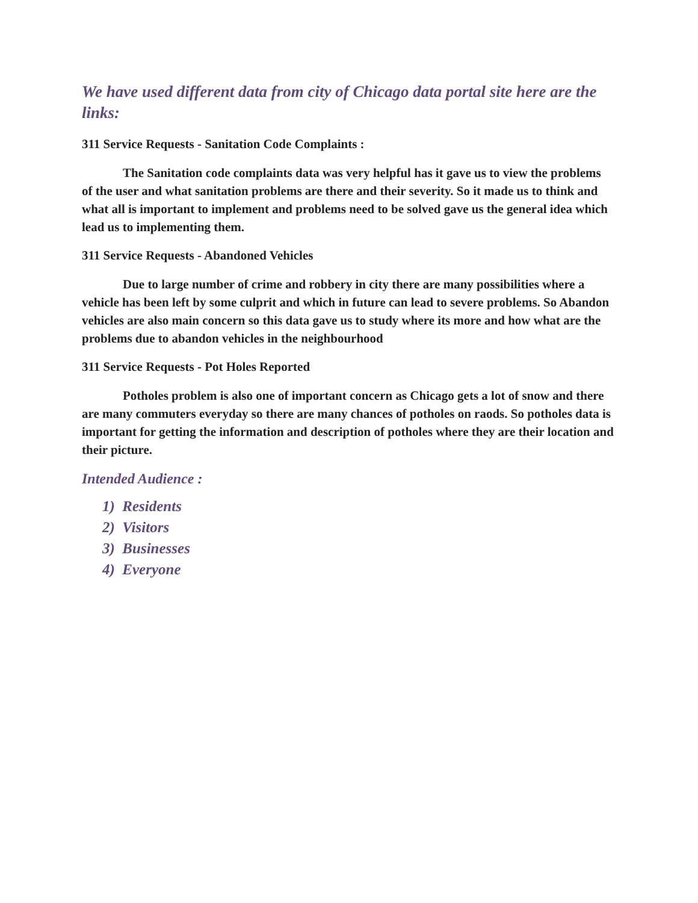We have used different data from city of Chicago data portal site here are the links:
311 Service Requests - Sanitation Code Complaints :
The Sanitation code complaints data was very helpful has it gave us to view the problems of the user and what sanitation problems are there and their severity. So it made us to think and what all is important to implement and problems need to be solved gave us the general idea which lead us to implementing them.
311 Service Requests - Abandoned Vehicles
Due to large number of crime and robbery in city there are many possibilities where a vehicle has been left by some culprit and which in future can lead to severe problems. So Abandon vehicles are also main concern so this data gave us to study where its more and how what are the problems due to abandon vehicles in the neighbourhood
311 Service Requests - Pot Holes Reported
Potholes problem is also one of important concern as Chicago gets a lot of snow and there are many commuters everyday so there are many chances of potholes on raods. So potholes data is important for getting the information and description of potholes where they are their location and their picture.
Intended Audience :
1) Residents
2) Visitors
3) Businesses
4) Everyone